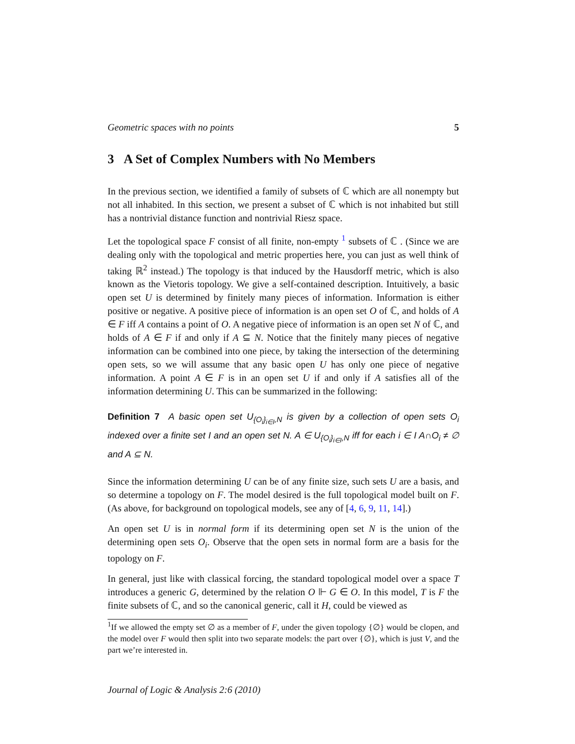Geometric spaces with no points 5
3 A Set of Complex Numbers with No Members
In the previous section, we identified a family of subsets of ℂ which are all nonempty but not all inhabited. In this section, we present a subset of ℂ which is not inhabited but still has a nontrivial distance function and nontrivial Riesz space.
Let the topological space F consist of all finite, non-empty <sup>1</sup> subsets of ℂ . (Since we are dealing only with the topological and metric properties here, you can just as well think of taking ℝ<sup>2</sup> instead.) The topology is that induced by the Hausdorff metric, which is also known as the Vietoris topology. We give a self-contained description. Intuitively, a basic open set U is determined by finitely many pieces of information. Information is either positive or negative. A positive piece of information is an open set O of ℂ, and holds of A ∈ F iff A contains a point of O. A negative piece of information is an open set N of ℂ, and holds of A ∈ F if and only if A ⊆ N. Notice that the finitely many pieces of negative information can be combined into one piece, by taking the intersection of the determining open sets, so we will assume that any basic open U has only one piece of negative information. A point A ∈ F is in an open set U if and only if A satisfies all of the information determining U. This can be summarized in the following:
Definition 7 A basic open set U<sub>{O<sub>i</sub>}<sub>i∈I</sub>,N</sub> is given by a collection of open sets O<sub>i</sub> indexed over a finite set I and an open set N. A ∈ U<sub>{O<sub>i</sub>}<sub>i∈I</sub>,N</sub> iff for each i ∈ I A∩O<sub>i</sub> ≠ ∅ and A ⊆ N.
Since the information determining U can be of any finite size, such sets U are a basis, and so determine a topology on F. The model desired is the full topological model built on F. (As above, for background on topological models, see any of [4, 6, 9, 11, 14].)
An open set U is in normal form if its determining open set N is the union of the determining open sets O<sub>i</sub>. Observe that the open sets in normal form are a basis for the topology on F.
In general, just like with classical forcing, the standard topological model over a space T introduces a generic G, determined by the relation O ⊩ G ∈ O. In this model, T is F the finite subsets of ℂ, and so the canonical generic, call it H, could be viewed as
<sup>1</sup> If we allowed the empty set ∅ as a member of F, under the given topology {∅} would be clopen, and the model over F would then split into two separate models: the part over {∅}, which is just V, and the part we’re interested in.
Journal of Logic & Analysis 2:6 (2010)